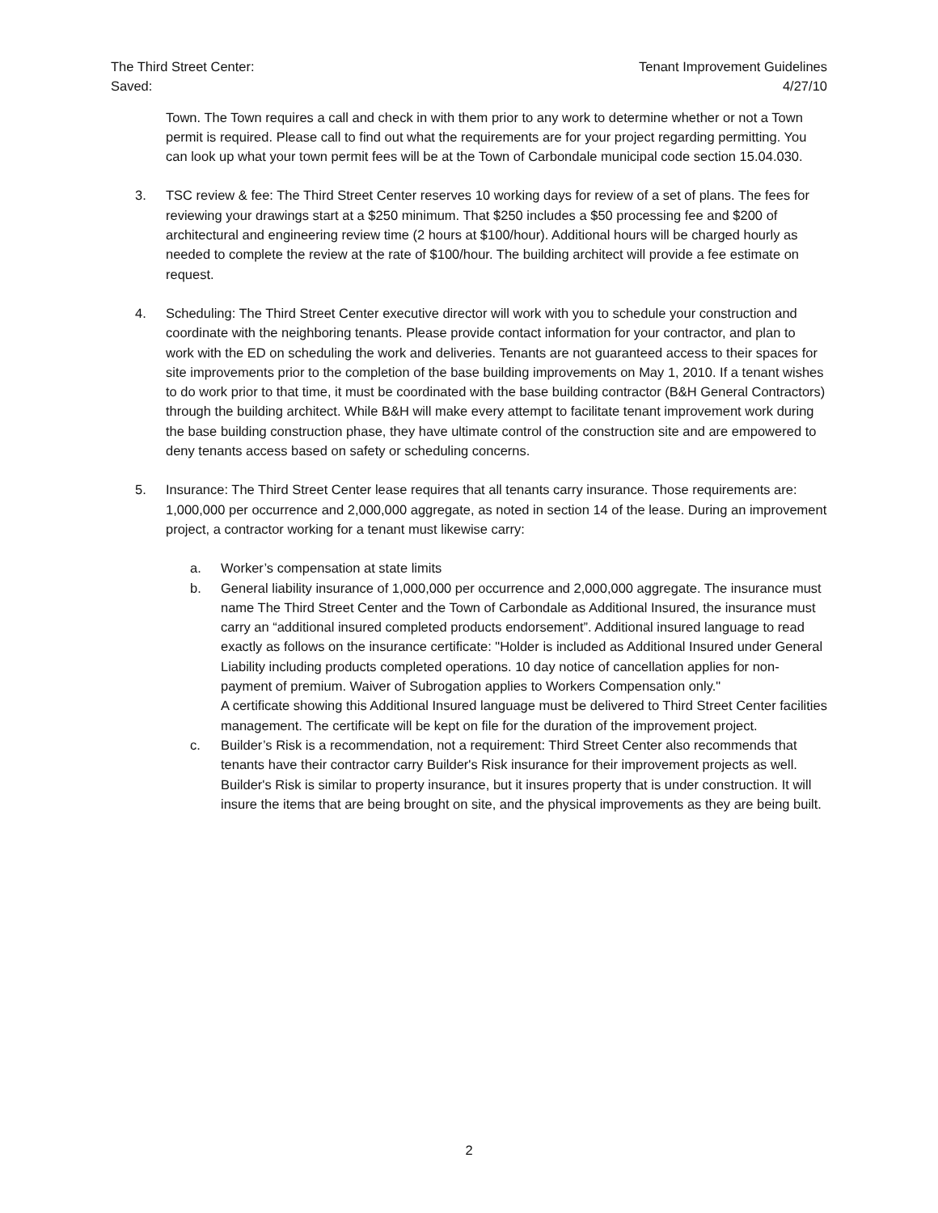The Third Street Center:
Saved:
Tenant Improvement Guidelines
4/27/10
Town. The Town requires a call and check in with them prior to any work to determine whether or not a Town permit is required. Please call to find out what the requirements are for your project regarding permitting. You can look up what your town permit fees will be at the Town of Carbondale municipal code section 15.04.030.
3. TSC review & fee: The Third Street Center reserves 10 working days for review of a set of plans. The fees for reviewing your drawings start at a $250 minimum. That $250 includes a $50 processing fee and $200 of architectural and engineering review time (2 hours at $100/hour). Additional hours will be charged hourly as needed to complete the review at the rate of $100/hour. The building architect will provide a fee estimate on request.
4. Scheduling: The Third Street Center executive director will work with you to schedule your construction and coordinate with the neighboring tenants. Please provide contact information for your contractor, and plan to work with the ED on scheduling the work and deliveries. Tenants are not guaranteed access to their spaces for site improvements prior to the completion of the base building improvements on May 1, 2010. If a tenant wishes to do work prior to that time, it must be coordinated with the base building contractor (B&H General Contractors) through the building architect. While B&H will make every attempt to facilitate tenant improvement work during the base building construction phase, they have ultimate control of the construction site and are empowered to deny tenants access based on safety or scheduling concerns.
5. Insurance: The Third Street Center lease requires that all tenants carry insurance. Those requirements are: 1,000,000 per occurrence and 2,000,000 aggregate, as noted in section 14 of the lease. During an improvement project, a contractor working for a tenant must likewise carry:
a. Worker’s compensation at state limits
b. General liability insurance of 1,000,000 per occurrence and 2,000,000 aggregate. The insurance must name The Third Street Center and the Town of Carbondale as Additional Insured, the insurance must carry an “additional insured completed products endorsement”. Additional insured language to read exactly as follows on the insurance certificate: "Holder is included as Additional Insured under General Liability including products completed operations. 10 day notice of cancellation applies for non-payment of premium. Waiver of Subrogation applies to Workers Compensation only."
A certificate showing this Additional Insured language must be delivered to Third Street Center facilities management. The certificate will be kept on file for the duration of the improvement project.
c. Builder’s Risk is a recommendation, not a requirement: Third Street Center also recommends that tenants have their contractor carry Builder's Risk insurance for their improvement projects as well. Builder's Risk is similar to property insurance, but it insures property that is under construction. It will insure the items that are being brought on site, and the physical improvements as they are being built.
2